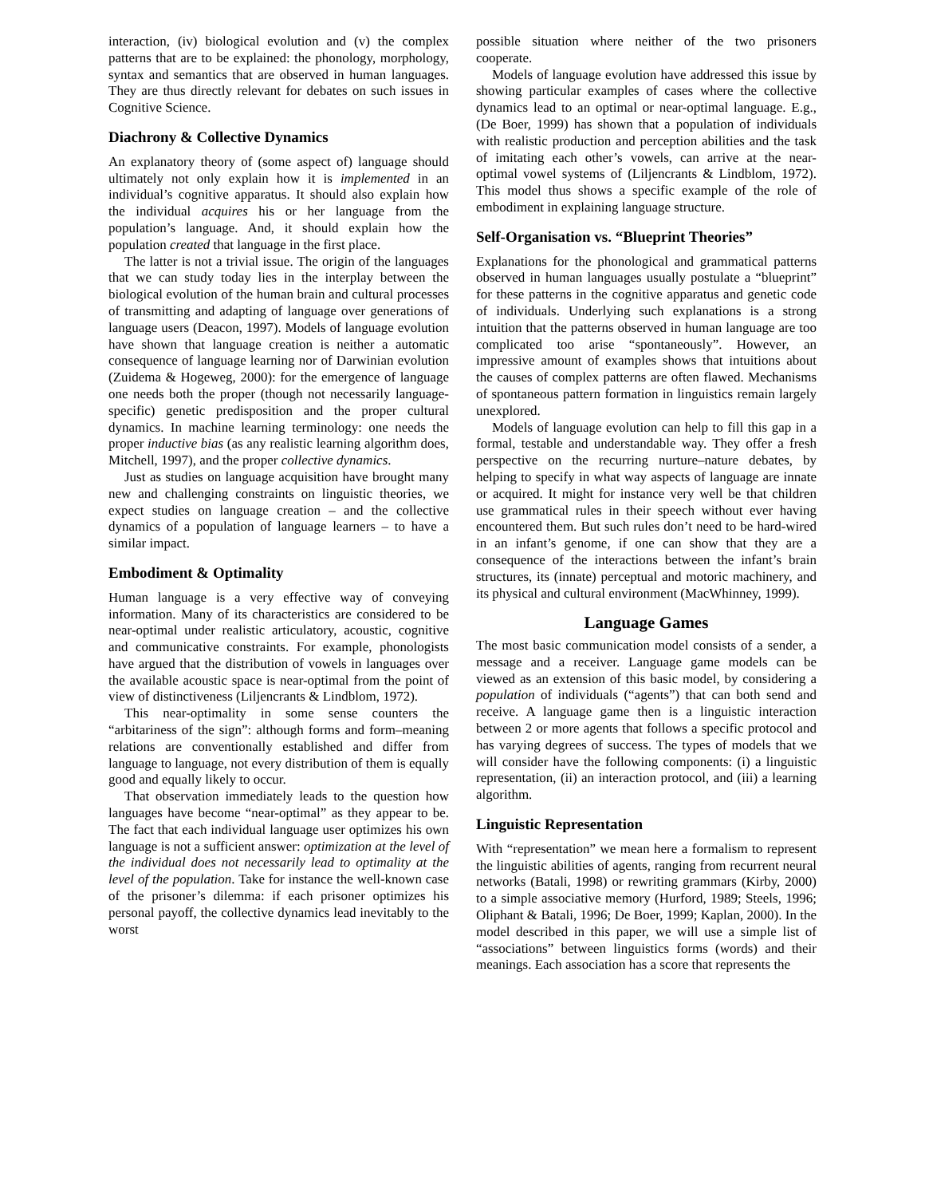interaction, (iv) biological evolution and (v) the complex patterns that are to be explained: the phonology, morphology, syntax and semantics that are observed in human languages. They are thus directly relevant for debates on such issues in Cognitive Science.
Diachrony & Collective Dynamics
An explanatory theory of (some aspect of) language should ultimately not only explain how it is implemented in an individual’s cognitive apparatus. It should also explain how the individual acquires his or her language from the population’s language. And, it should explain how the population created that language in the first place.
The latter is not a trivial issue. The origin of the languages that we can study today lies in the interplay between the biological evolution of the human brain and cultural processes of transmitting and adapting of language over generations of language users (Deacon, 1997). Models of language evolution have shown that language creation is neither a automatic consequence of language learning nor of Darwinian evolution (Zuidema & Hogeweg, 2000): for the emergence of language one needs both the proper (though not necessarily language-specific) genetic predisposition and the proper cultural dynamics. In machine learning terminology: one needs the proper inductive bias (as any realistic learning algorithm does, Mitchell, 1997), and the proper collective dynamics.
Just as studies on language acquisition have brought many new and challenging constraints on linguistic theories, we expect studies on language creation – and the collective dynamics of a population of language learners – to have a similar impact.
Embodiment & Optimality
Human language is a very effective way of conveying information. Many of its characteristics are considered to be near-optimal under realistic articulatory, acoustic, cognitive and communicative constraints. For example, phonologists have argued that the distribution of vowels in languages over the available acoustic space is near-optimal from the point of view of distinctiveness (Liljencrants & Lindblom, 1972).
This near-optimality in some sense counters the “arbitariness of the sign”: although forms and form–meaning relations are conventionally established and differ from language to language, not every distribution of them is equally good and equally likely to occur.
That observation immediately leads to the question how languages have become “near-optimal” as they appear to be. The fact that each individual language user optimizes his own language is not a sufficient answer: optimization at the level of the individual does not necessarily lead to optimality at the level of the population. Take for instance the well-known case of the prisoner’s dilemma: if each prisoner optimizes his personal payoff, the collective dynamics lead inevitably to the worst
possible situation where neither of the two prisoners cooperate.
Models of language evolution have addressed this issue by showing particular examples of cases where the collective dynamics lead to an optimal or near-optimal language. E.g., (De Boer, 1999) has shown that a population of individuals with realistic production and perception abilities and the task of imitating each other’s vowels, can arrive at the near-optimal vowel systems of (Liljencrants & Lindblom, 1972). This model thus shows a specific example of the role of embodiment in explaining language structure.
Self-Organisation vs. “Blueprint Theories”
Explanations for the phonological and grammatical patterns observed in human languages usually postulate a “blueprint” for these patterns in the cognitive apparatus and genetic code of individuals. Underlying such explanations is a strong intuition that the patterns observed in human language are too complicated too arise “spontaneously”. However, an impressive amount of examples shows that intuitions about the causes of complex patterns are often flawed. Mechanisms of spontaneous pattern formation in linguistics remain largely unexplored.
Models of language evolution can help to fill this gap in a formal, testable and understandable way. They offer a fresh perspective on the recurring nurture–nature debates, by helping to specify in what way aspects of language are innate or acquired. It might for instance very well be that children use grammatical rules in their speech without ever having encountered them. But such rules don’t need to be hard-wired in an infant’s genome, if one can show that they are a consequence of the interactions between the infant’s brain structures, its (innate) perceptual and motoric machinery, and its physical and cultural environment (MacWhinney, 1999).
Language Games
The most basic communication model consists of a sender, a message and a receiver. Language game models can be viewed as an extension of this basic model, by considering a population of individuals (“agents”) that can both send and receive. A language game then is a linguistic interaction between 2 or more agents that follows a specific protocol and has varying degrees of success. The types of models that we will consider have the following components: (i) a linguistic representation, (ii) an interaction protocol, and (iii) a learning algorithm.
Linguistic Representation
With “representation” we mean here a formalism to represent the linguistic abilities of agents, ranging from recurrent neural networks (Batali, 1998) or rewriting grammars (Kirby, 2000) to a simple associative memory (Hurford, 1989; Steels, 1996; Oliphant & Batali, 1996; De Boer, 1999; Kaplan, 2000). In the model described in this paper, we will use a simple list of “associations” between linguistics forms (words) and their meanings. Each association has a score that represents the